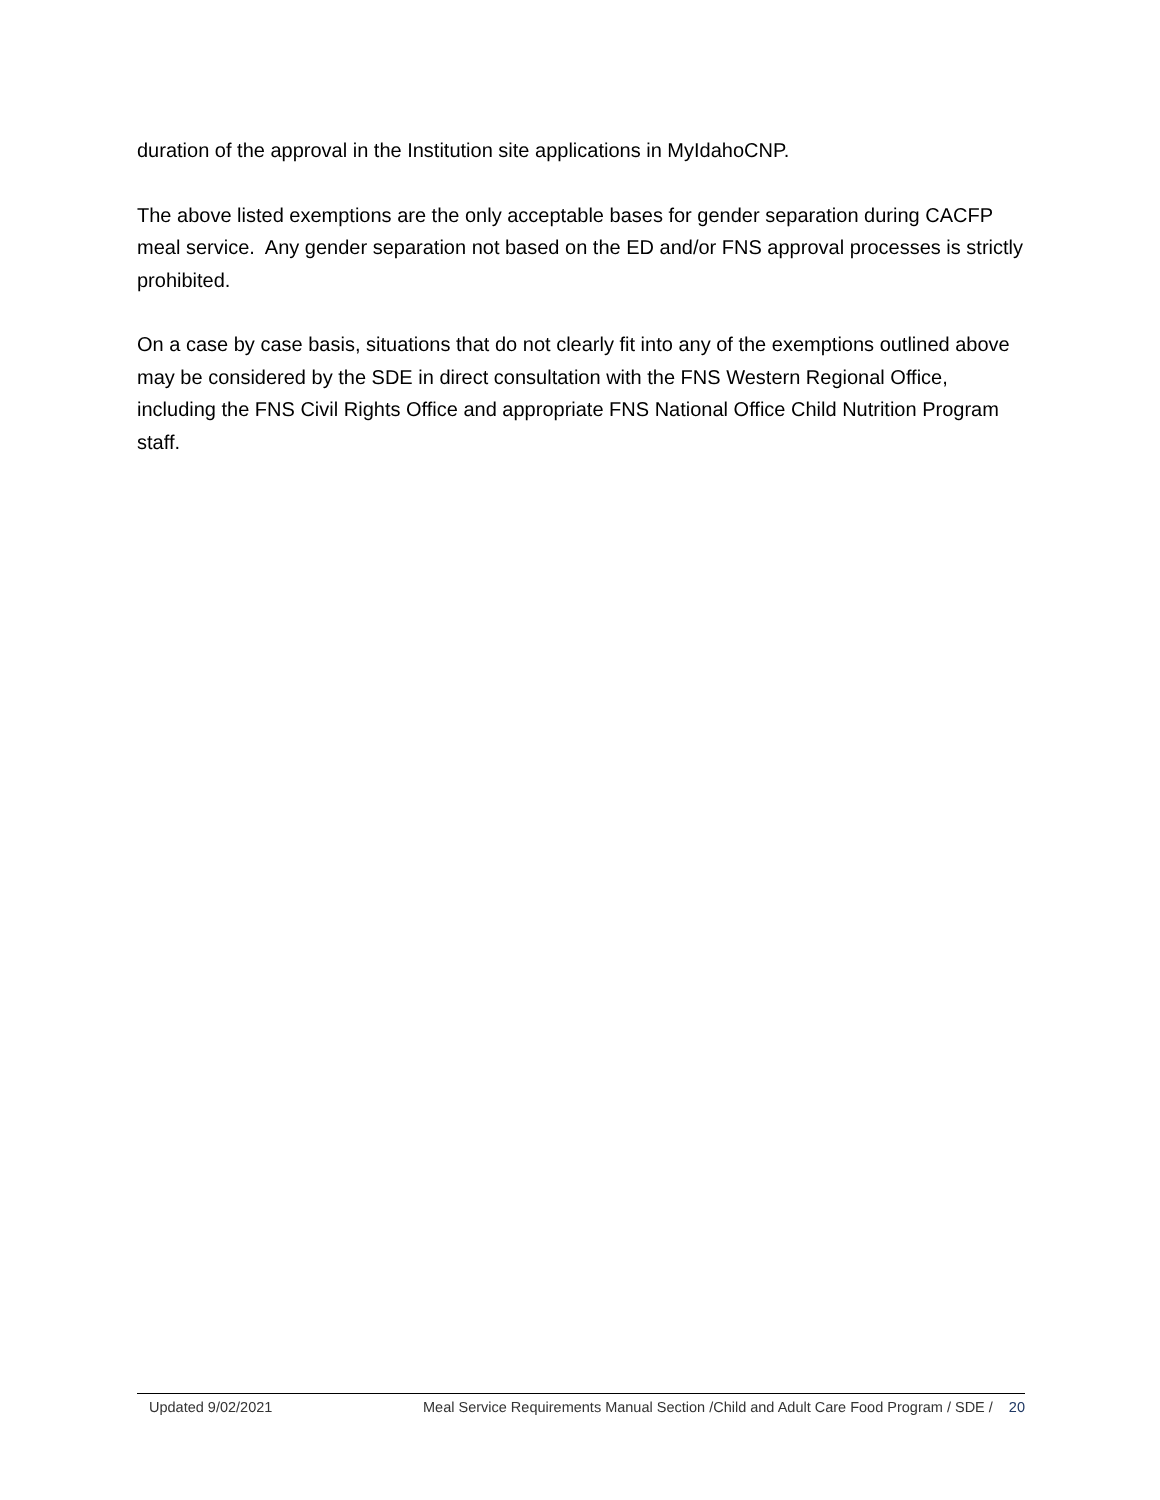duration of the approval in the Institution site applications in MyIdahoCNP.
The above listed exemptions are the only acceptable bases for gender separation during CACFP meal service. Any gender separation not based on the ED and/or FNS approval processes is strictly prohibited.
On a case by case basis, situations that do not clearly fit into any of the exemptions outlined above may be considered by the SDE in direct consultation with the FNS Western Regional Office, including the FNS Civil Rights Office and appropriate FNS National Office Child Nutrition Program staff.
Updated 9/02/2021 Meal Service Requirements Manual Section /Child and Adult Care Food Program / SDE / 20